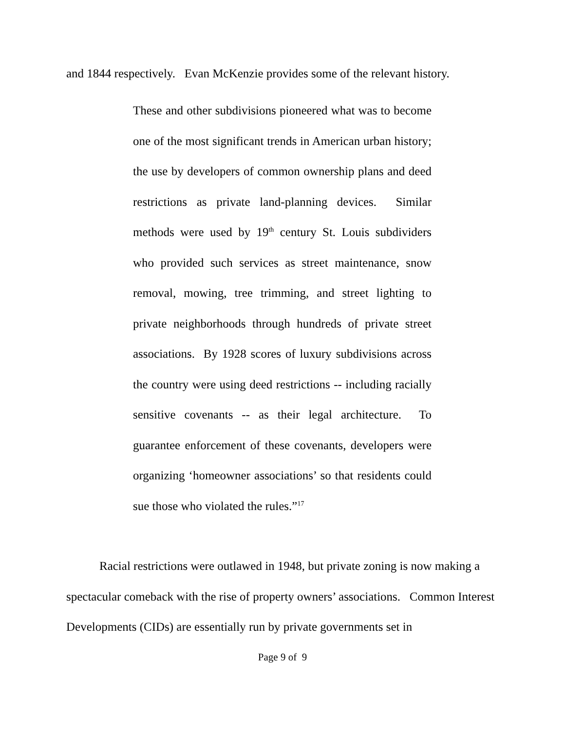and 1844 respectively. Evan McKenzie provides some of the relevant history.
These and other subdivisions pioneered what was to become one of the most significant trends in American urban history; the use by developers of common ownership plans and deed restrictions as private land-planning devices. Similar methods were used by 19<sup>th</sup> century St. Louis subdividers who provided such services as street maintenance, snow removal, mowing, tree trimming, and street lighting to private neighborhoods through hundreds of private street associations. By 1928 scores of luxury subdivisions across the country were using deed restrictions -- including racially sensitive covenants -- as their legal architecture. To guarantee enforcement of these covenants, developers were organizing ‘homeowner associations’ so that residents could sue those who violated the rules.”<sup>17</sup>
Racial restrictions were outlawed in 1948, but private zoning is now making a spectacular comeback with the rise of property owners’ associations. Common Interest Developments (CIDs) are essentially run by private governments set in
Page 9 of 9